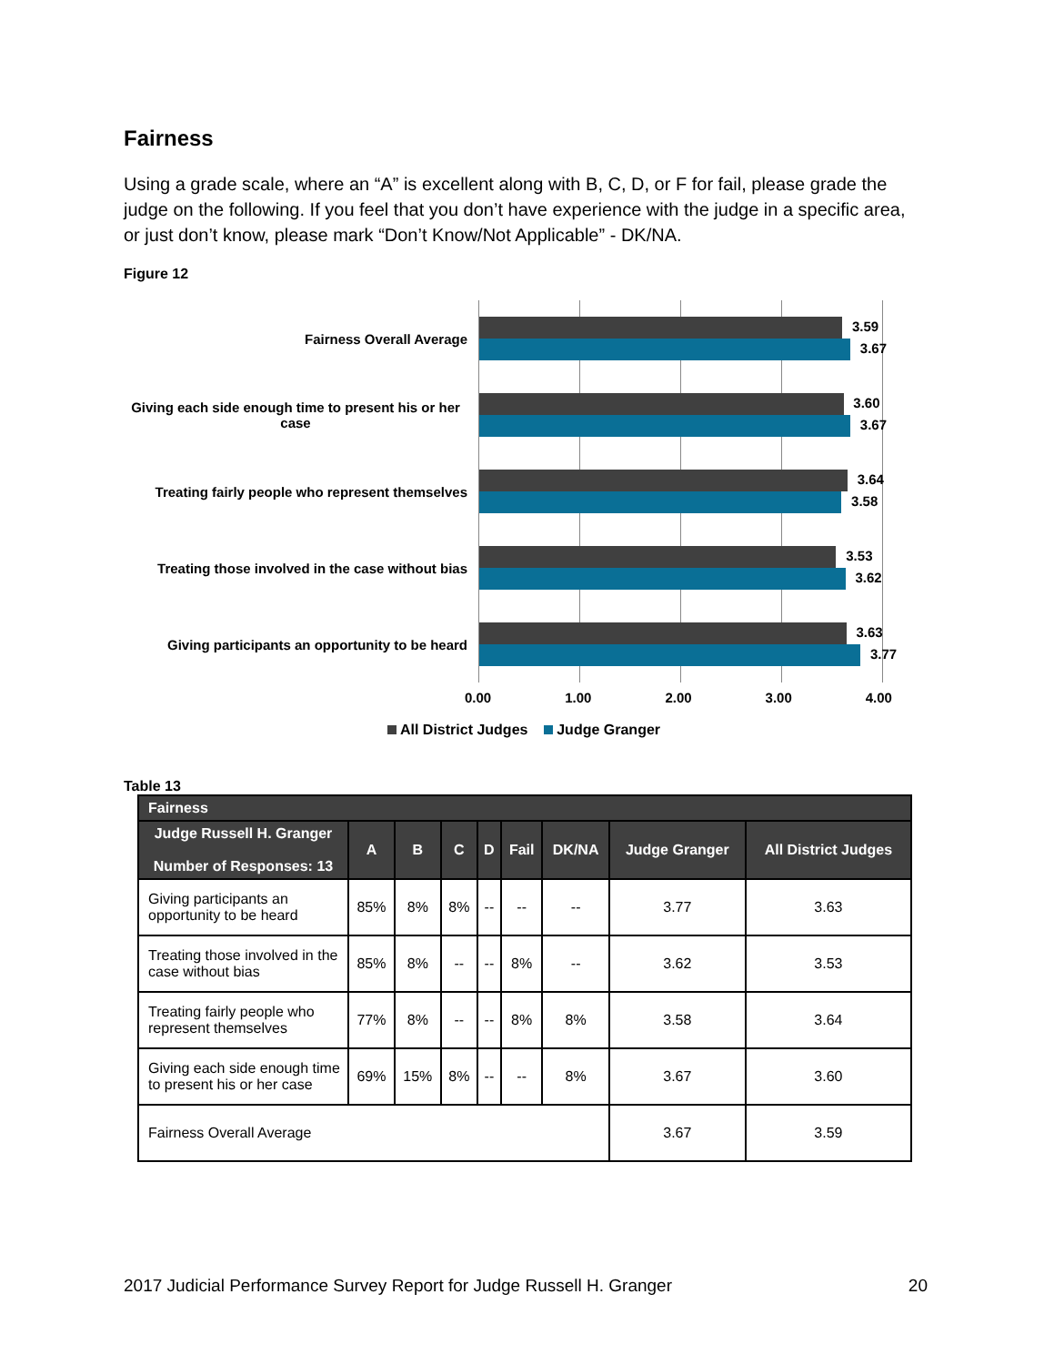Fairness
Using a grade scale, where an “A” is excellent along with B, C, D, or F for fail, please grade the judge on the following. If you feel that you don’t have experience with the judge in a specific area, or just don’t know, please mark “Don’t Know/Not Applicable” - DK/NA.
Figure 12
Fairness Overall Average
Giving each side enough time to present his or her case
Treating fairly people who represent themselves
Treating those involved in the case without bias
Giving participants an opportunity to be heard
3.59
3.67
3.60
3.67
3.64
3.58
3.53
3.62
3.63
3.77
0.00 1.00 2.00 3.00 4.00
All District Judges Judge Granger
Table 13
| Fairness | | | | | | | | |
| --- | --- | --- | --- | --- | --- | --- | --- | --- |
| Judge Russell H. Granger Number of Responses: 13 | A | B | C | D | Fail | DK/NA | Judge Granger | All District Judges |
| Giving participants an opportunity to be heard | 85% | 8% | 8% | -- | -- | -- | 3.77 | 3.63 |
| Treating those involved in the case without bias | 85% | 8% | -- | -- | 8% | -- | 3.62 | 3.53 |
| Treating fairly people who represent themselves | 77% | 8% | -- | -- | 8% | 8% | 3.58 | 3.64 |
| Giving each side enough time to present his or her case | 69% | 15% | 8% | -- | -- | 8% | 3.67 | 3.60 |
| Fairness Overall Average | | | | | | | 3.67 | 3.59 |
2017 Judicial Performance Survey Report for Judge Russell H. Granger 20